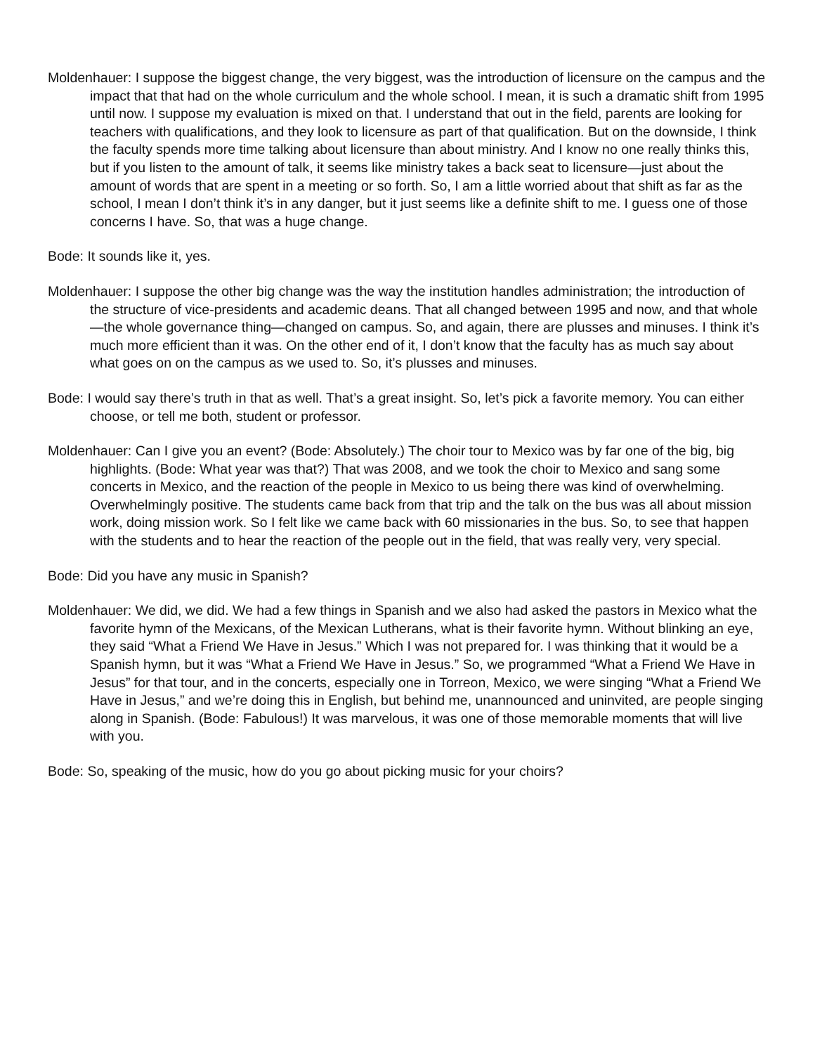Moldenhauer: I suppose the biggest change, the very biggest, was the introduction of licensure on the campus and the impact that that had on the whole curriculum and the whole school. I mean, it is such a dramatic shift from 1995 until now. I suppose my evaluation is mixed on that. I understand that out in the field, parents are looking for teachers with qualifications, and they look to licensure as part of that qualification. But on the downside, I think the faculty spends more time talking about licensure than about ministry. And I know no one really thinks this, but if you listen to the amount of talk, it seems like ministry takes a back seat to licensure—just about the amount of words that are spent in a meeting or so forth. So, I am a little worried about that shift as far as the school, I mean I don’t think it’s in any danger, but it just seems like a definite shift to me. I guess one of those concerns I have. So, that was a huge change.
Bode: It sounds like it, yes.
Moldenhauer: I suppose the other big change was the way the institution handles administration; the introduction of the structure of vice-presidents and academic deans. That all changed between 1995 and now, and that whole—the whole governance thing—changed on campus. So, and again, there are plusses and minuses. I think it’s much more efficient than it was. On the other end of it, I don’t know that the faculty has as much say about what goes on on the campus as we used to. So, it’s plusses and minuses.
Bode: I would say there’s truth in that as well. That’s a great insight. So, let’s pick a favorite memory. You can either choose, or tell me both, student or professor.
Moldenhauer: Can I give you an event? (Bode: Absolutely.) The choir tour to Mexico was by far one of the big, big highlights. (Bode: What year was that?) That was 2008, and we took the choir to Mexico and sang some concerts in Mexico, and the reaction of the people in Mexico to us being there was kind of overwhelming. Overwhelmingly positive. The students came back from that trip and the talk on the bus was all about mission work, doing mission work. So I felt like we came back with 60 missionaries in the bus. So, to see that happen with the students and to hear the reaction of the people out in the field, that was really very, very special.
Bode: Did you have any music in Spanish?
Moldenhauer: We did, we did. We had a few things in Spanish and we also had asked the pastors in Mexico what the favorite hymn of the Mexicans, of the Mexican Lutherans, what is their favorite hymn. Without blinking an eye, they said “What a Friend We Have in Jesus.” Which I was not prepared for. I was thinking that it would be a Spanish hymn, but it was “What a Friend We Have in Jesus.” So, we programmed “What a Friend We Have in Jesus” for that tour, and in the concerts, especially one in Torreon, Mexico, we were singing “What a Friend We Have in Jesus,” and we’re doing this in English, but behind me, unannounced and uninvited, are people singing along in Spanish. (Bode: Fabulous!) It was marvelous, it was one of those memorable moments that will live with you.
Bode: So, speaking of the music, how do you go about picking music for your choirs?